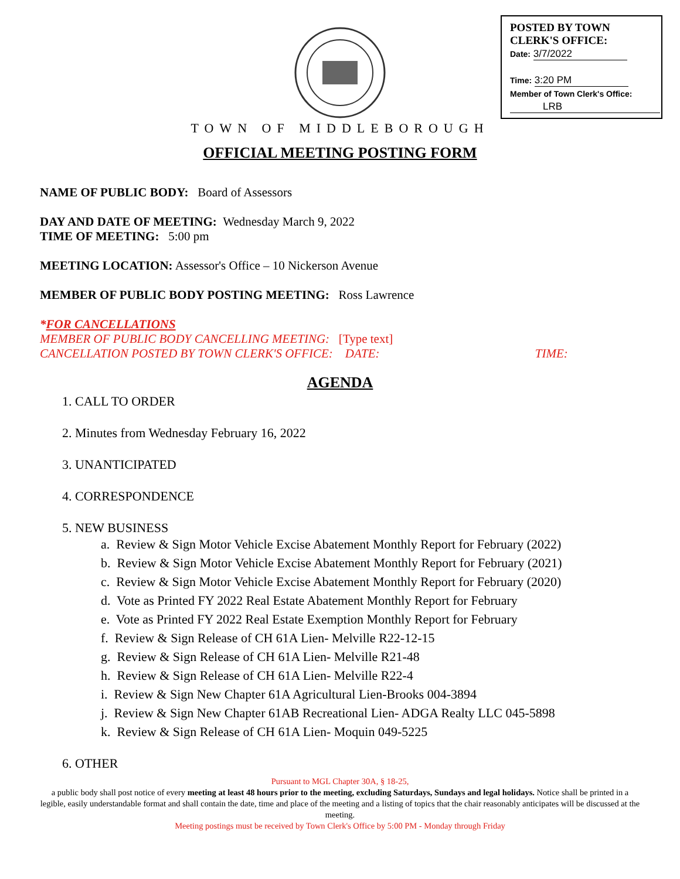POSTED BY TOWN CLERK'S OFFICE:
Date: 3/7/2022
Time: 3:20 PM
Member of Town Clerk's Office:
LRB
TOWN OF MIDDLEBOROUGH
OFFICIAL MEETING POSTING FORM
NAME OF PUBLIC BODY: Board of Assessors
DAY AND DATE OF MEETING: Wednesday March 9, 2022
TIME OF MEETING: 5:00 pm
MEETING LOCATION: Assessor's Office – 10 Nickerson Avenue
MEMBER OF PUBLIC BODY POSTING MEETING: Ross Lawrence
*FOR CANCELLATIONS
MEMBER OF PUBLIC BODY CANCELLING MEETING: [Type text]
CANCELLATION POSTED BY TOWN CLERK'S OFFICE: DATE: TIME:
AGENDA
1. CALL TO ORDER
2. Minutes from Wednesday February 16, 2022
3. UNANTICIPATED
4. CORRESPONDENCE
5. NEW BUSINESS
a. Review & Sign Motor Vehicle Excise Abatement Monthly Report for February (2022)
b. Review & Sign Motor Vehicle Excise Abatement Monthly Report for February (2021)
c. Review & Sign Motor Vehicle Excise Abatement Monthly Report for February (2020)
d. Vote as Printed FY 2022 Real Estate Abatement Monthly Report for February
e. Vote as Printed FY 2022 Real Estate Exemption Monthly Report for February
f. Review & Sign Release of CH 61A Lien- Melville R22-12-15
g. Review & Sign Release of CH 61A Lien- Melville R21-48
h. Review & Sign Release of CH 61A Lien- Melville R22-4
i. Review & Sign New Chapter 61A Agricultural Lien-Brooks 004-3894
j. Review & Sign New Chapter 61AB Recreational Lien- ADGA Realty LLC 045-5898
k. Review & Sign Release of CH 61A Lien- Moquin 049-5225
6. OTHER
Pursuant to MGL Chapter 30A, § 18-25,
a public body shall post notice of every meeting at least 48 hours prior to the meeting, excluding Saturdays, Sundays and legal holidays. Notice shall be printed in a legible, easily understandable format and shall contain the date, time and place of the meeting and a listing of topics that the chair reasonably anticipates will be discussed at the meeting.
Meeting postings must be received by Town Clerk's Office by 5:00 PM - Monday through Friday